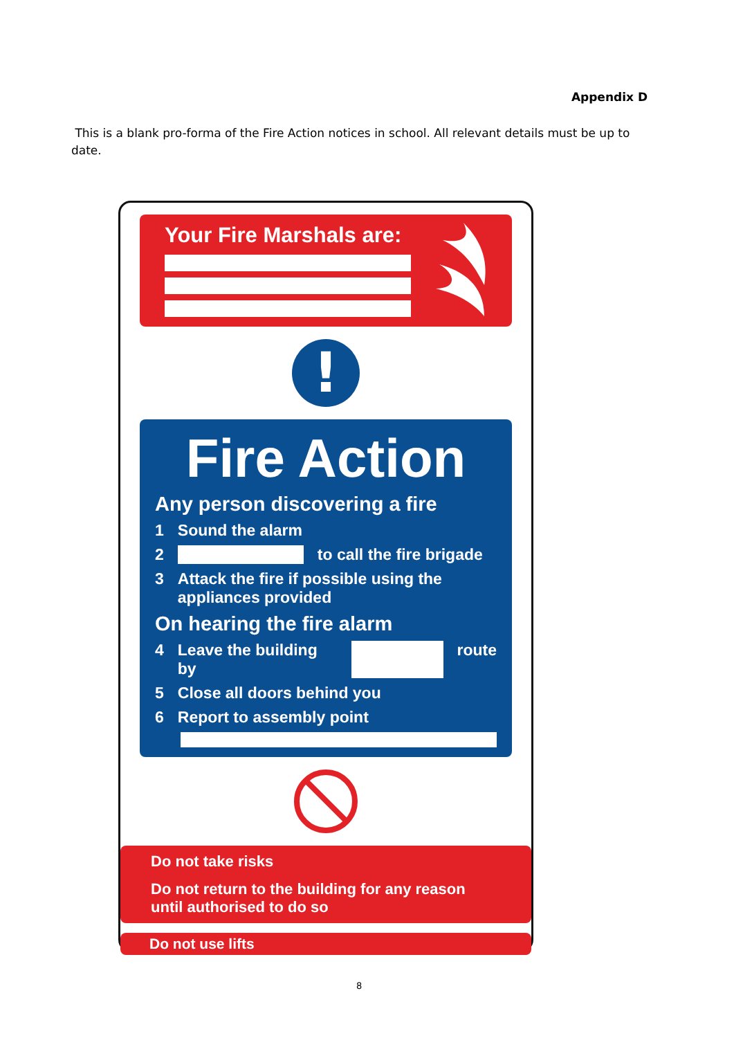Appendix D
This is a blank pro-forma of the Fire Action notices in school. All relevant details must be up to date.
Your Fire Marshals are:
!
Fire Action
Any person discovering a fire
1 Sound the alarm
2 to call the fire brigade
3 Attack the fire if possible using the appliances provided
On hearing the fire alarm
4 Leave the building by route
5 Close all doors behind you
6 Report to assembly point
Do not take risks
Do not return to the building for any reason until authorised to do so
Do not use lifts
8